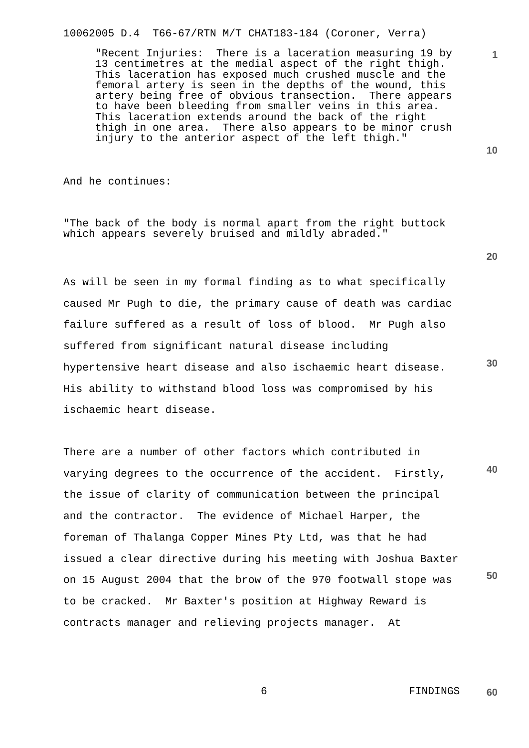10062005 D.4 T66-67/RTN M/T CHAT183-184 (Coroner, Verra)
"Recent Injuries: There is a laceration measuring 19 by 13 centimetres at the medial aspect of the right thigh. This laceration has exposed much crushed muscle and the femoral artery is seen in the depths of the wound, this artery being free of obvious transection. There appears to have been bleeding from smaller veins in this area. This laceration extends around the back of the right thigh in one area. There also appears to be minor crush injury to the anterior aspect of the left thigh."
And he continues:
"The back of the body is normal apart from the right buttock which appears severely bruised and mildly abraded."
As will be seen in my formal finding as to what specifically caused Mr Pugh to die, the primary cause of death was cardiac failure suffered as a result of loss of blood. Mr Pugh also suffered from significant natural disease including hypertensive heart disease and also ischaemic heart disease. His ability to withstand blood loss was compromised by his ischaemic heart disease.
There are a number of other factors which contributed in varying degrees to the occurrence of the accident. Firstly, the issue of clarity of communication between the principal and the contractor. The evidence of Michael Harper, the foreman of Thalanga Copper Mines Pty Ltd, was that he had issued a clear directive during his meeting with Joshua Baxter on 15 August 2004 that the brow of the 970 footwall stope was to be cracked. Mr Baxter's position at Highway Reward is contracts manager and relieving projects manager. At
6 FINDINGS
1
10
20
30
40
50
60